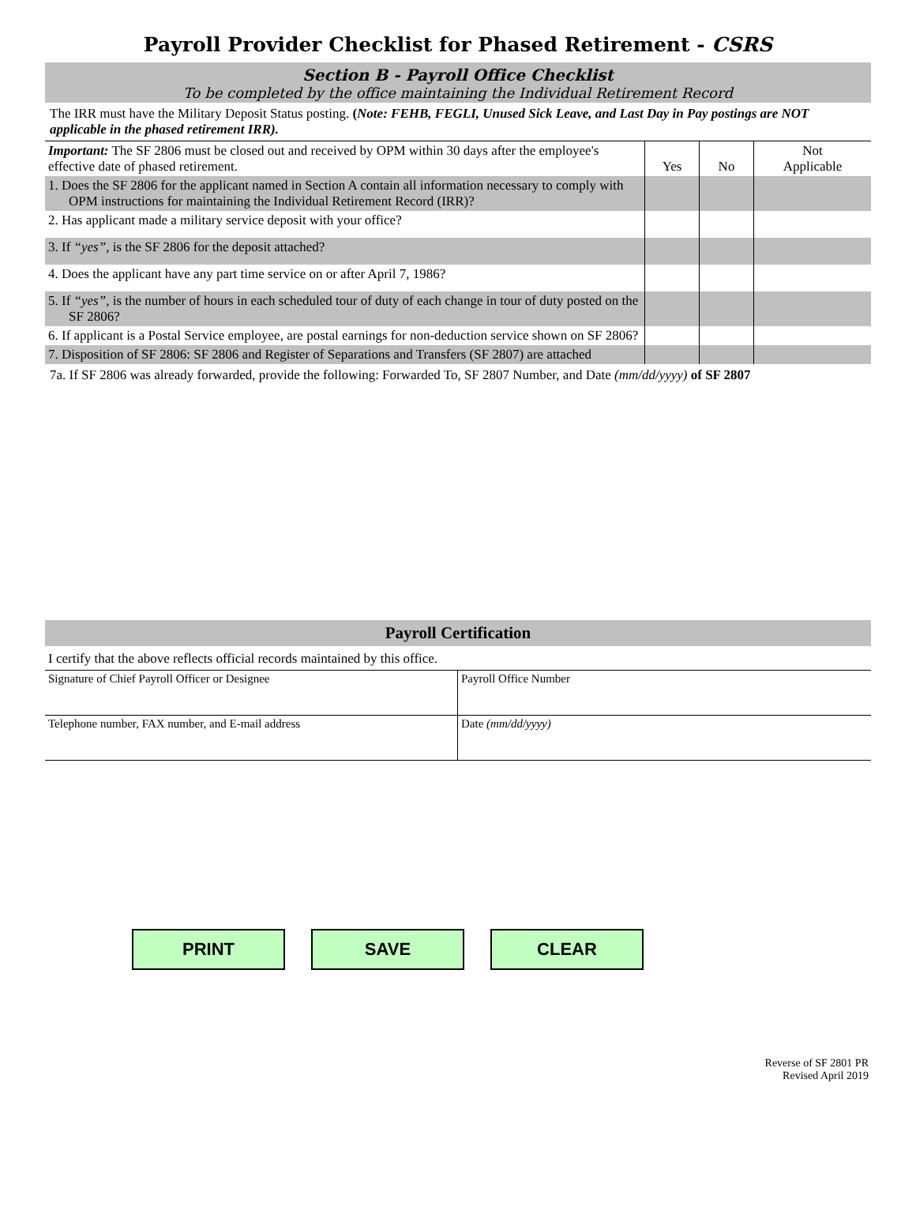Payroll Provider Checklist for Phased Retirement - CSRS
Section B - Payroll Office Checklist
To be completed by the office maintaining the Individual Retirement Record
The IRR must have the Military Deposit Status posting. (Note: FEHB, FEGLI, Unused Sick Leave, and Last Day in Pay postings are NOT applicable in the phased retirement IRR).
| Important: The SF 2806 must be closed out and received by OPM within 30 days after the employee's effective date of phased retirement. | Yes | No | Not Applicable |
| 1. Does the SF 2806 for the applicant named in Section A contain all information necessary to comply with OPM instructions for maintaining the Individual Retirement Record (IRR)? | | | |
| 2. Has applicant made a military service deposit with your office? | | | |
| 3. If “yes” , is the SF 2806 for the deposit attached? | | | |
| 4. Does the applicant have any part time service on or after April 7, 1986? | | | |
| 5. If “yes” , is the number of hours in each scheduled tour of duty of each change in tour of duty posted on the SF 2806? | | | |
| 6. If applicant is a Postal Service employee, are postal earnings for non-deduction service shown on SF 2806? | | | |
| 7. Disposition of SF 2806: SF 2806 and Register of Separations and Transfers (SF 2807) are attached | | | |
7a. If SF 2806 was already forwarded, provide the following: Forwarded To, SF 2807 Number, and Date (mm/dd/yyyy) of SF 2807
Payroll Certification
I certify that the above reflects official records maintained by this office.
| Signature of Chief Payroll Officer or Designee | Payroll Office Number |
| Telephone number, FAX number, and E-mail address | Date (mm/dd/yyyy) |
PRINT SAVE CLEAR
Reverse of SF 2801 PR
Revised April 2019